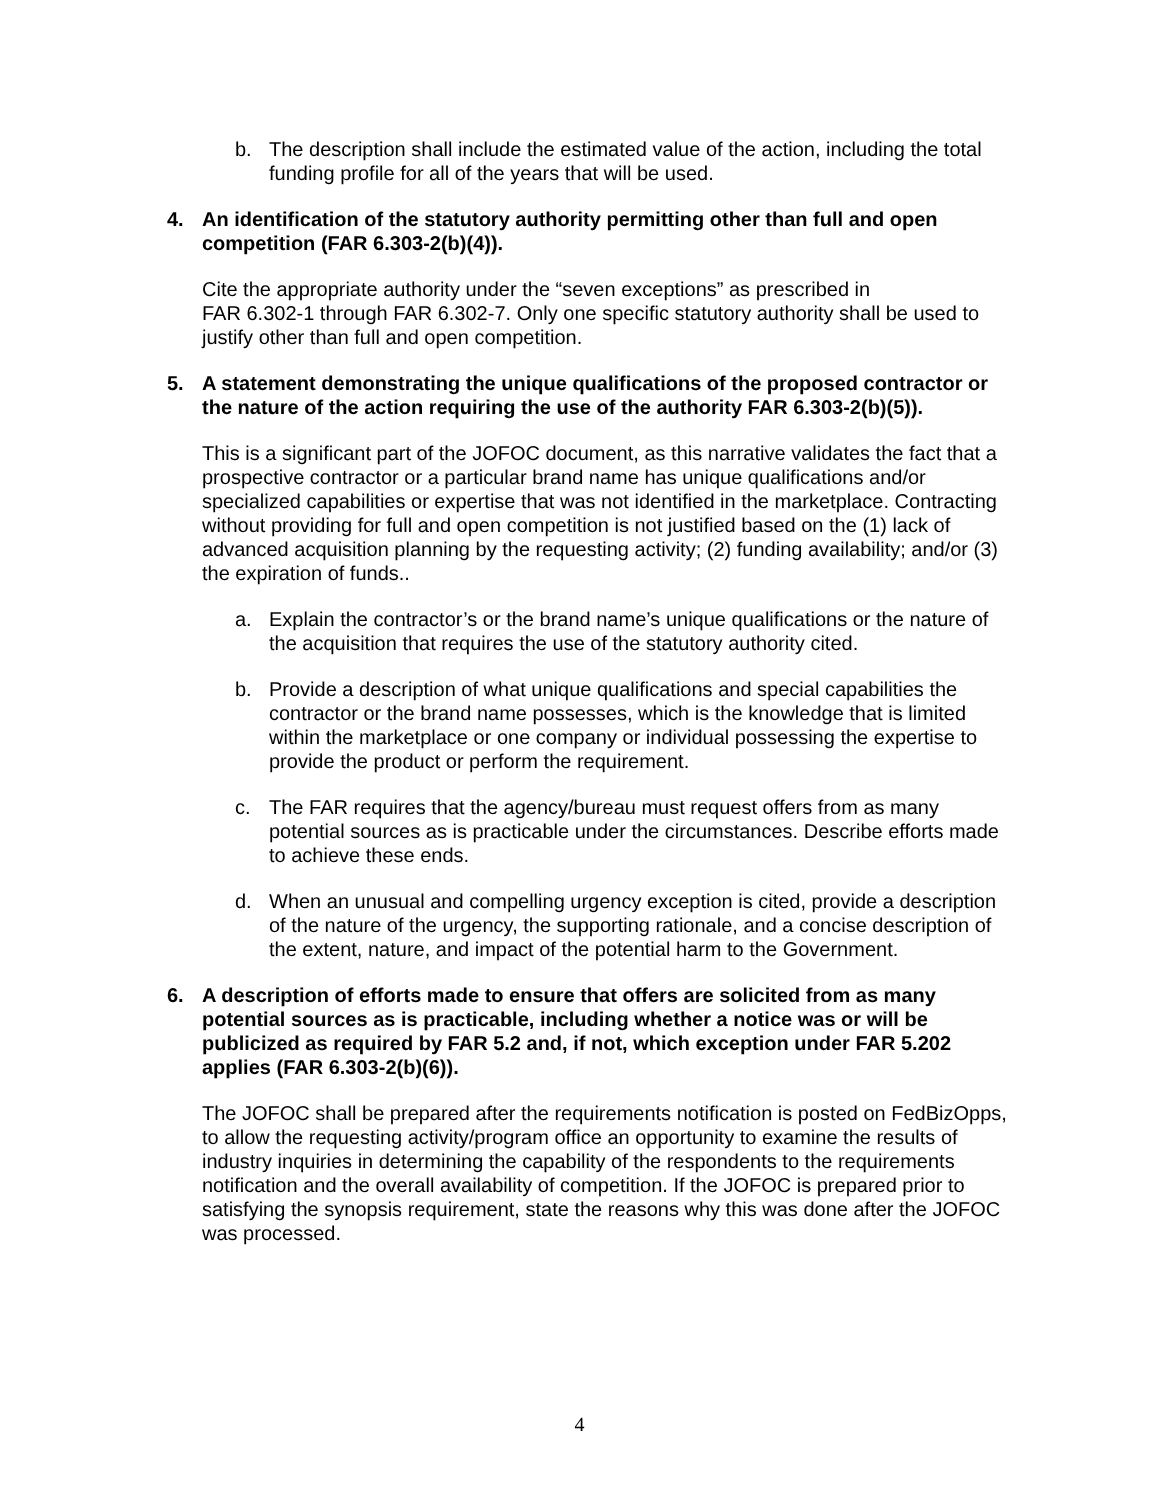b. The description shall include the estimated value of the action, including the total funding profile for all of the years that will be used.
4. An identification of the statutory authority permitting other than full and open competition (FAR 6.303-2(b)(4)).
Cite the appropriate authority under the “seven exceptions” as prescribed in
FAR 6.302-1 through FAR 6.302-7. Only one specific statutory authority shall be used to justify other than full and open competition.
5. A statement demonstrating the unique qualifications of the proposed contractor or the nature of the action requiring the use of the authority FAR 6.303-2(b)(5)).
This is a significant part of the JOFOC document, as this narrative validates the fact that a prospective contractor or a particular brand name has unique qualifications and/or specialized capabilities or expertise that was not identified in the marketplace. Contracting without providing for full and open competition is not justified based on the (1) lack of advanced acquisition planning by the requesting activity; (2) funding availability; and/or (3) the expiration of funds..
a. Explain the contractor’s or the brand name’s unique qualifications or the nature of the acquisition that requires the use of the statutory authority cited.
b. Provide a description of what unique qualifications and special capabilities the contractor or the brand name possesses, which is the knowledge that is limited within the marketplace or one company or individual possessing the expertise to provide the product or perform the requirement.
c. The FAR requires that the agency/bureau must request offers from as many potential sources as is practicable under the circumstances. Describe efforts made to achieve these ends.
d. When an unusual and compelling urgency exception is cited, provide a description of the nature of the urgency, the supporting rationale, and a concise description of the extent, nature, and impact of the potential harm to the Government.
6. A description of efforts made to ensure that offers are solicited from as many potential sources as is practicable, including whether a notice was or will be publicized as required by FAR 5.2 and, if not, which exception under FAR 5.202 applies (FAR 6.303-2(b)(6)).
The JOFOC shall be prepared after the requirements notification is posted on FedBizOpps, to allow the requesting activity/program office an opportunity to examine the results of industry inquiries in determining the capability of the respondents to the requirements notification and the overall availability of competition. If the JOFOC is prepared prior to satisfying the synopsis requirement, state the reasons why this was done after the JOFOC was processed.
4